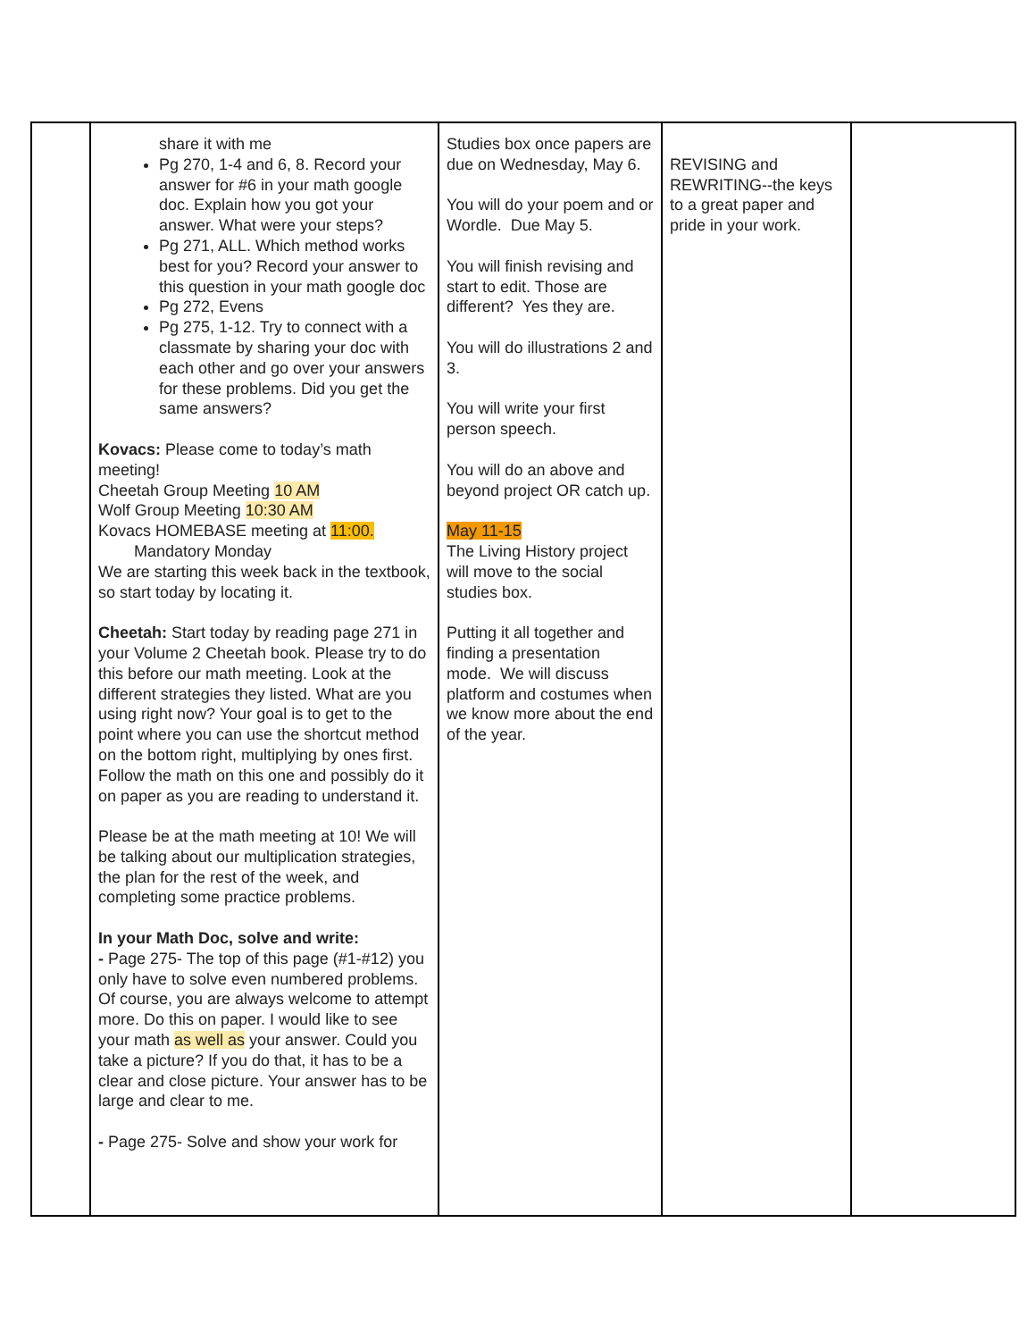| | share it with me Pg 270, 1-4 and 6, 8. Record your answer for #6 in your math google doc. Explain how you got your answer. What were your steps? Pg 271, ALL. Which method works best for you? Record your answer to this question in your math google doc Pg 272, Evens Pg 275, 1-12. Try to connect with a classmate by sharing your doc with each other and go over your answers for these problems. Did you get the same answers? Kovacs: Please come to today’s math meeting! Cheetah Group Meeting 10 AM Wolf Group Meeting 10:30 AM Kovacs HOMEBASE meeting at 11:00. Mandatory Monday We are starting this week back in the textbook, so start today by locating it. Cheetah: Start today by reading page 271 in your Volume 2 Cheetah book. Please try to do this before our math meeting. Look at the different strategies they listed. What are you using right now? Your goal is to get to the point where you can use the shortcut method on the bottom right, multiplying by ones first. Follow the math on this one and possibly do it on paper as you are reading to understand it. Please be at the math meeting at 10! We will be talking about our multiplication strategies, the plan for the rest of the week, and completing some practice problems. In your Math Doc, solve and write: - Page 275- The top of this page (#1-#12) you only have to solve even numbered problems. Of course, you are always welcome to attempt more. Do this on paper. I would like to see your math as well as your answer. Could you take a picture? If you do that, it has to be a clear and close picture. Your answer has to be large and clear to me. - Page 275- Solve and show your work for | Studies box once papers are due on Wednesday, May 6. You will do your poem and or Wordle. Due May 5. You will finish revising and start to edit. Those are different? Yes they are. You will do illustrations 2 and 3. You will write your first person speech. You will do an above and beyond project OR catch up. May 11-15 The Living History project will move to the social studies box. Putting it all together and finding a presentation mode. We will discuss platform and costumes when we know more about the end of the year. | REVISING and REWRITING--the keys to a great paper and pride in your work. | |